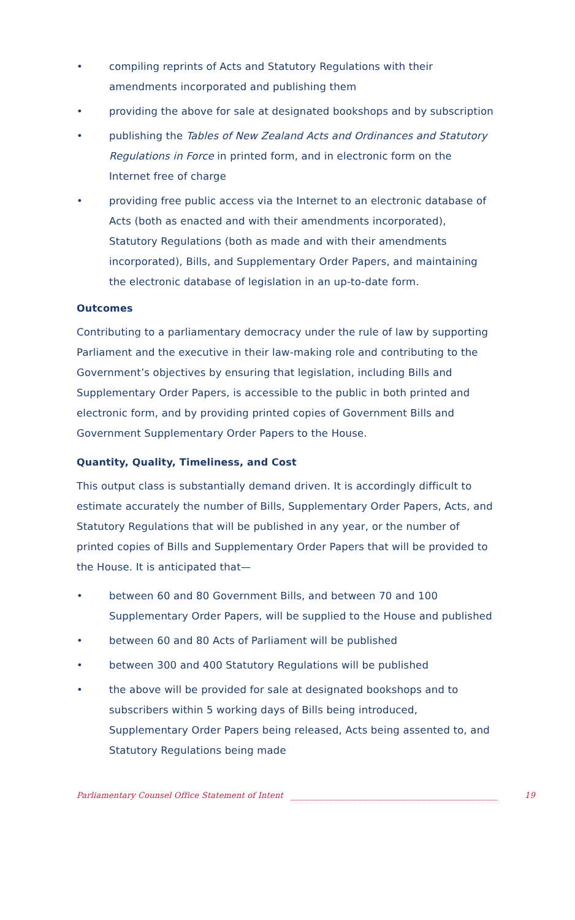• compiling reprints of Acts and Statutory Regulations with their amendments incorporated and publishing them
• providing the above for sale at designated bookshops and by subscription
• publishing the Tables of New Zealand Acts and Ordinances and Statutory Regulations in Force in printed form, and in electronic form on the Internet free of charge
• providing free public access via the Internet to an electronic database of Acts (both as enacted and with their amendments incorporated), Statutory Regulations (both as made and with their amendments incorporated), Bills, and Supplementary Order Papers, and maintaining the electronic database of legislation in an up-to-date form.
Outcomes
Contributing to a parliamentary democracy under the rule of law by supporting Parliament and the executive in their law-making role and contributing to the Government’s objectives by ensuring that legislation, including Bills and Supplementary Order Papers, is accessible to the public in both printed and electronic form, and by providing printed copies of Government Bills and Government Supplementary Order Papers to the House.
Quantity, Quality, Timeliness, and Cost
This output class is substantially demand driven. It is accordingly difficult to estimate accurately the number of Bills, Supplementary Order Papers, Acts, and Statutory Regulations that will be published in any year, or the number of printed copies of Bills and Supplementary Order Papers that will be provided to the House. It is anticipated that—
• between 60 and 80 Government Bills, and between 70 and 100 Supplementary Order Papers, will be supplied to the House and published
• between 60 and 80 Acts of Parliament will be published
• between 300 and 400 Statutory Regulations will be published
• the above will be provided for sale at designated bookshops and to subscribers within 5 working days of Bills being introduced, Supplementary Order Papers being released, Acts being assented to, and Statutory Regulations being made
Parliamentary Counsel Office Statement of Intent 19